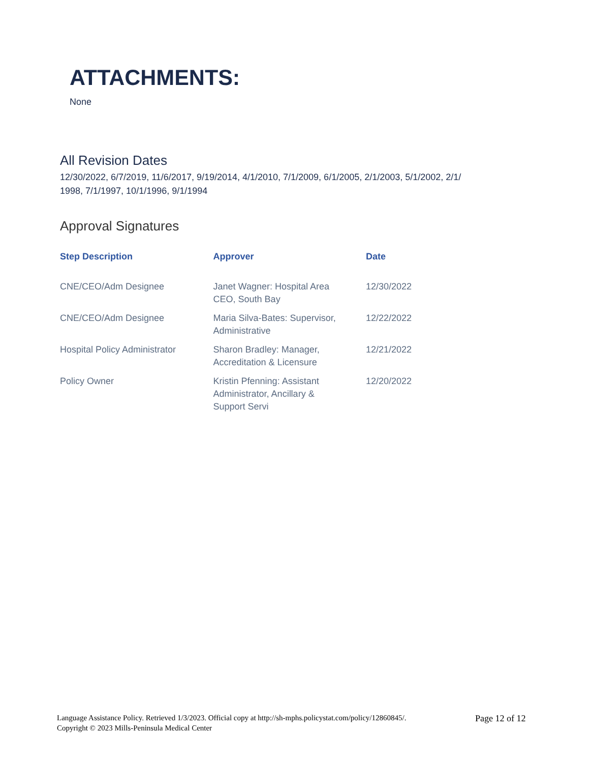ATTACHMENTS:
None
All Revision Dates
12/30/2022, 6/7/2019, 11/6/2017, 9/19/2014, 4/1/2010, 7/1/2009, 6/1/2005, 2/1/2003, 5/1/2002, 2/1/
1998, 7/1/1997, 10/1/1996, 9/1/1994
Approval Signatures
| Step Description | Approver | Date |
| --- | --- | --- |
| CNE/CEO/Adm Designee | Janet Wagner: Hospital Area CEO, South Bay | 12/30/2022 |
| CNE/CEO/Adm Designee | Maria Silva-Bates: Supervisor, Administrative | 12/22/2022 |
| Hospital Policy Administrator | Sharon Bradley: Manager, Accreditation & Licensure | 12/21/2022 |
| Policy Owner | Kristin Pfenning: Assistant Administrator, Ancillary & Support Servi | 12/20/2022 |
Language Assistance Policy. Retrieved 1/3/2023. Official copy at http://sh-mphs.policystat.com/policy/12860845/.
Copyright © 2023 Mills-Peninsula Medical Center
Page 12 of 12